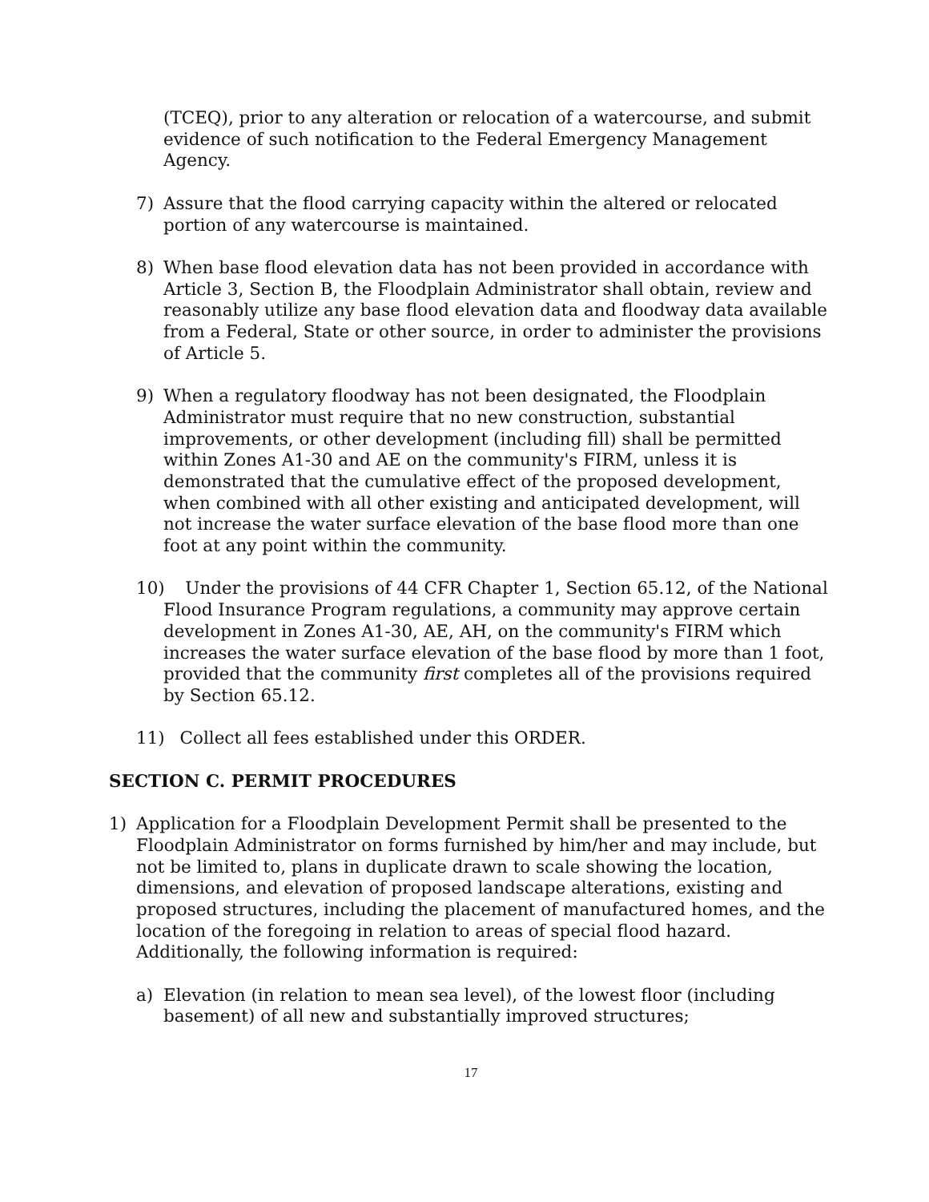(TCEQ), prior to any alteration or relocation of a watercourse, and submit evidence of such notification to the Federal Emergency Management Agency.
7) Assure that the flood carrying capacity within the altered or relocated portion of any watercourse is maintained.
8) When base flood elevation data has not been provided in accordance with Article 3, Section B, the Floodplain Administrator shall obtain, review and reasonably utilize any base flood elevation data and floodway data available from a Federal, State or other source, in order to administer the provisions of Article 5.
9) When a regulatory floodway has not been designated, the Floodplain Administrator must require that no new construction, substantial improvements, or other development (including fill) shall be permitted within Zones A1-30 and AE on the community's FIRM, unless it is demonstrated that the cumulative effect of the proposed development, when combined with all other existing and anticipated development, will not increase the water surface elevation of the base flood more than one foot at any point within the community.
10) Under the provisions of 44 CFR Chapter 1, Section 65.12, of the National Flood Insurance Program regulations, a community may approve certain development in Zones A1-30, AE, AH, on the community's FIRM which increases the water surface elevation of the base flood by more than 1 foot, provided that the community first completes all of the provisions required by Section 65.12.
11) Collect all fees established under this ORDER.
SECTION C. PERMIT PROCEDURES
1) Application for a Floodplain Development Permit shall be presented to the Floodplain Administrator on forms furnished by him/her and may include, but not be limited to, plans in duplicate drawn to scale showing the location, dimensions, and elevation of proposed landscape alterations, existing and proposed structures, including the placement of manufactured homes, and the location of the foregoing in relation to areas of special flood hazard. Additionally, the following information is required:
a) Elevation (in relation to mean sea level), of the lowest floor (including basement) of all new and substantially improved structures;
17